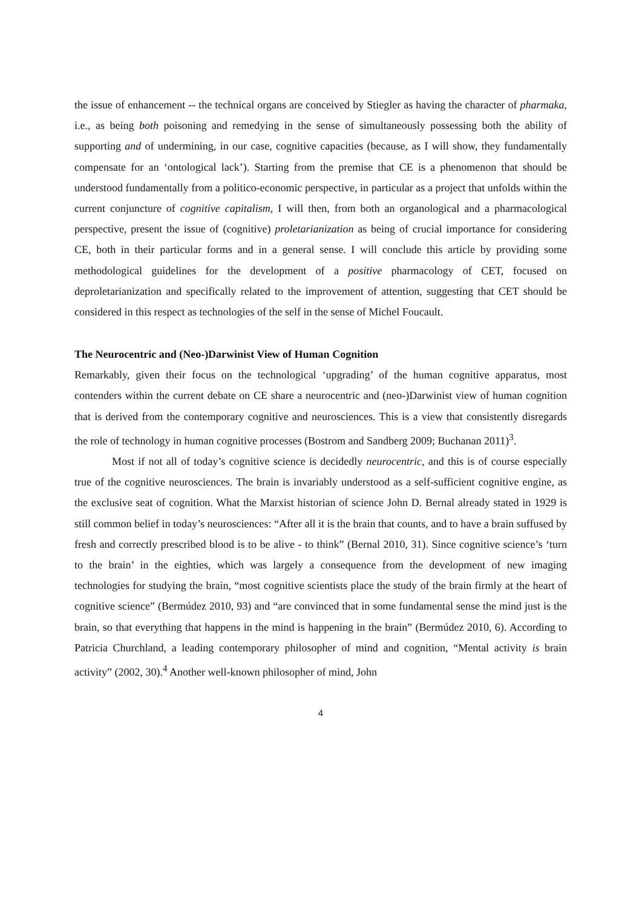the issue of enhancement -- the technical organs are conceived by Stiegler as having the character of pharmaka, i.e., as being both poisoning and remedying in the sense of simultaneously possessing both the ability of supporting and of undermining, in our case, cognitive capacities (because, as I will show, they fundamentally compensate for an ‘ontological lack’). Starting from the premise that CE is a phenomenon that should be understood fundamentally from a politico-economic perspective, in particular as a project that unfolds within the current conjuncture of cognitive capitalism, I will then, from both an organological and a pharmacological perspective, present the issue of (cognitive) proletarianization as being of crucial importance for considering CE, both in their particular forms and in a general sense. I will conclude this article by providing some methodological guidelines for the development of a positive pharmacology of CET, focused on deproletarianization and specifically related to the improvement of attention, suggesting that CET should be considered in this respect as technologies of the self in the sense of Michel Foucault.
The Neurocentric and (Neo-)Darwinist View of Human Cognition
Remarkably, given their focus on the technological ‘upgrading’ of the human cognitive apparatus, most contenders within the current debate on CE share a neurocentric and (neo-)Darwinist view of human cognition that is derived from the contemporary cognitive and neurosciences. This is a view that consistently disregards the role of technology in human cognitive processes (Bostrom and Sandberg 2009; Buchanan 2011)<sup>3</sup>.
Most if not all of today’s cognitive science is decidedly neurocentric, and this is of course especially true of the cognitive neurosciences. The brain is invariably understood as a self-sufficient cognitive engine, as the exclusive seat of cognition. What the Marxist historian of science John D. Bernal already stated in 1929 is still common belief in today’s neurosciences: “After all it is the brain that counts, and to have a brain suffused by fresh and correctly prescribed blood is to be alive - to think” (Bernal 2010, 31). Since cognitive science’s ‘turn to the brain’ in the eighties, which was largely a consequence from the development of new imaging technologies for studying the brain, “most cognitive scientists place the study of the brain firmly at the heart of cognitive science” (Bermúdez 2010, 93) and “are convinced that in some fundamental sense the mind just is the brain, so that everything that happens in the mind is happening in the brain” (Bermúdez 2010, 6). According to Patricia Churchland, a leading contemporary philosopher of mind and cognition, “Mental activity is brain activity” (2002, 30).<sup>4</sup> Another well-known philosopher of mind, John
4